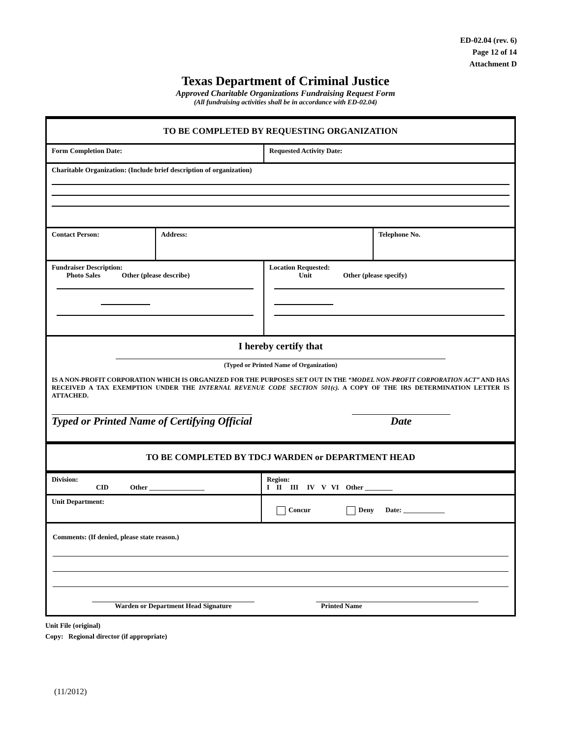ED-02.04 (rev. 6)
Page 12 of 14
Attachment D
Texas Department of Criminal Justice
Approved Charitable Organizations Fundraising Request Form
(All fundraising activities shall be in accordance with ED-02.04)
TO BE COMPLETED BY REQUESTING ORGANIZATION
Form Completion Date: Requested Activity Date:
Charitable Organization: (Include brief description of organization)
Contact Person: Address: Telephone No.
Fundraiser Description:
Photo Sales Other (please describe)
Location Requested:
Unit Other (please specify)
I hereby certify that
(Typed or Printed Name of Organization)
IS A NON-PROFIT CORPORATION WHICH IS ORGANIZED FOR THE PURPOSES SET OUT IN THE “MODEL NON-PROFIT CORPORATION ACT” AND HAS RECEIVED A TAX EXEMPTION UNDER THE INTERNAL REVENUE CODE SECTION 501(c). A COPY OF THE IRS DETERMINATION LETTER IS ATTACHED.
Typed or Printed Name of Certifying Official Date
TO BE COMPLETED BY TDCJ WARDEN or DEPARTMENT HEAD
Division:
CID Other ________________
Region:
I II III IV V VI Other ________
Unit Department:
Concur Deny Date: ____________
Comments: (If denied, please state reason.)
Warden or Department Head Signature Printed Name
Unit File (original)
Copy: Regional director (if appropriate)
(11/2012)